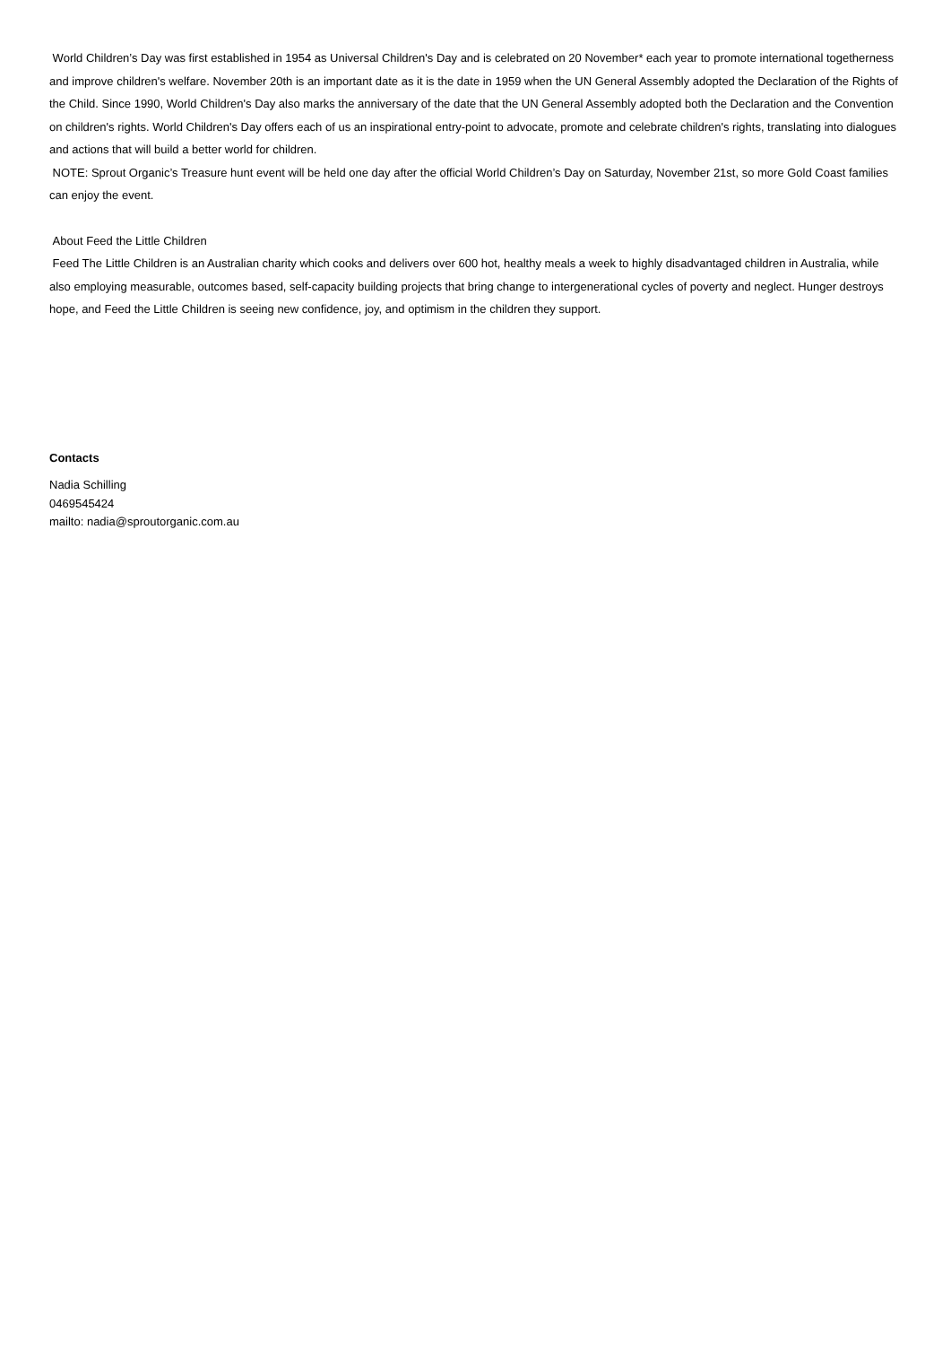World Children’s Day was first established in 1954 as Universal Children's Day and is celebrated on 20 November* each year to promote international togetherness and improve children's welfare. November 20th is an important date as it is the date in 1959 when the UN General Assembly adopted the Declaration of the Rights of the Child. Since 1990, World Children's Day also marks the anniversary of the date that the UN General Assembly adopted both the Declaration and the Convention on children's rights. World Children's Day offers each of us an inspirational entry-point to advocate, promote and celebrate children's rights, translating into dialogues and actions that will build a better world for children.
NOTE: Sprout Organic’s Treasure hunt event will be held one day after the official World Children’s Day on Saturday, November 21st, so more Gold Coast families can enjoy the event.
About Feed the Little Children
Feed The Little Children is an Australian charity which cooks and delivers over 600 hot, healthy meals a week to highly disadvantaged children in Australia, while also employing measurable, outcomes based, self-capacity building projects that bring change to intergenerational cycles of poverty and neglect. Hunger destroys hope, and Feed the Little Children is seeing new confidence, joy, and optimism in the children they support.
Contacts
Nadia Schilling
0469545424
mailto: nadia@sproutorganic.com.au